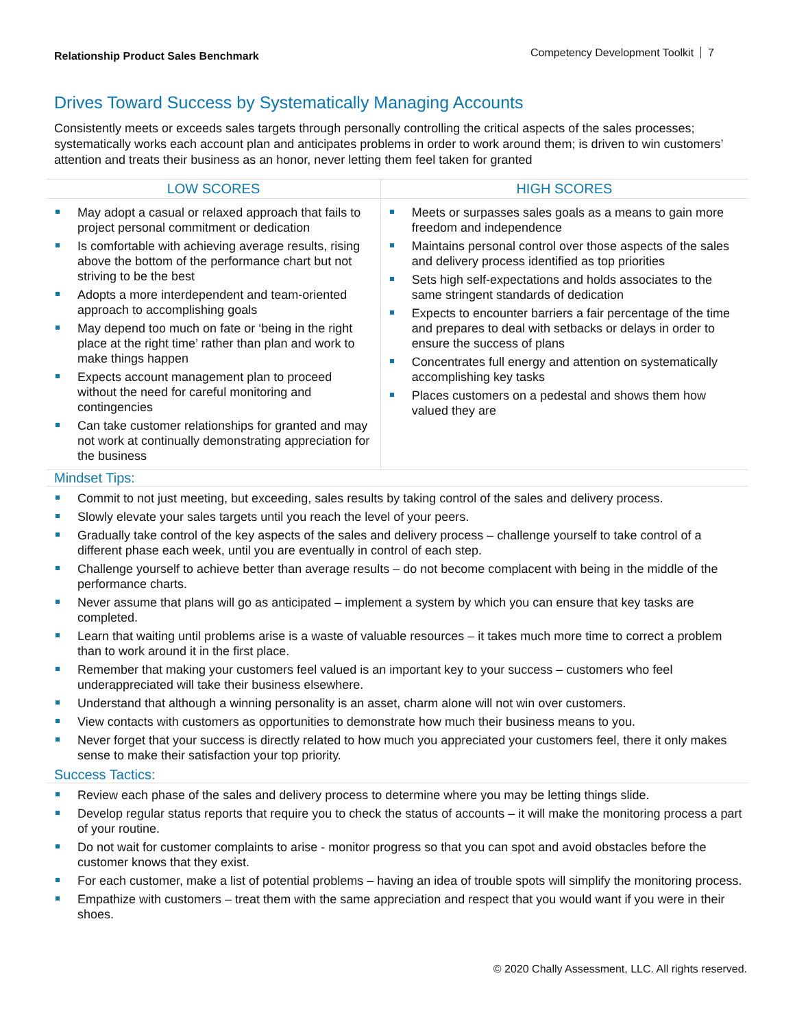Relationship Product Sales Benchmark
Competency Development Toolkit 7
Drives Toward Success by Systematically Managing Accounts
Consistently meets or exceeds sales targets through personally controlling the critical aspects of the sales processes; systematically works each account plan and anticipates problems in order to work around them; is driven to win customers’ attention and treats their business as an honor, never letting them feel taken for granted
| LOW SCORES | HIGH SCORES |
| --- | --- |
| May adopt a casual or relaxed approach that fails to project personal commitment or dedication Is comfortable with achieving average results, rising above the bottom of the performance chart but not striving to be the best Adopts a more interdependent and team-oriented approach to accomplishing goals May depend too much on fate or ‘being in the right place at the right time’ rather than plan and work to make things happen Expects account management plan to proceed without the need for careful monitoring and contingencies Can take customer relationships for granted and may not work at continually demonstrating appreciation for the business | Meets or surpasses sales goals as a means to gain more freedom and independence Maintains personal control over those aspects of the sales and delivery process identified as top priorities Sets high self-expectations and holds associates to the same stringent standards of dedication Expects to encounter barriers a fair percentage of the time and prepares to deal with setbacks or delays in order to ensure the success of plans Concentrates full energy and attention on systematically accomplishing key tasks Places customers on a pedestal and shows them how valued they are |
Mindset Tips:
Commit to not just meeting, but exceeding, sales results by taking control of the sales and delivery process.
Slowly elevate your sales targets until you reach the level of your peers.
Gradually take control of the key aspects of the sales and delivery process – challenge yourself to take control of a different phase each week, until you are eventually in control of each step.
Challenge yourself to achieve better than average results – do not become complacent with being in the middle of the performance charts.
Never assume that plans will go as anticipated – implement a system by which you can ensure that key tasks are completed.
Learn that waiting until problems arise is a waste of valuable resources – it takes much more time to correct a problem than to work around it in the first place.
Remember that making your customers feel valued is an important key to your success – customers who feel underappreciated will take their business elsewhere.
Understand that although a winning personality is an asset, charm alone will not win over customers.
View contacts with customers as opportunities to demonstrate how much their business means to you.
Never forget that your success is directly related to how much you appreciated your customers feel, there it only makes sense to make their satisfaction your top priority.
Success Tactics:
Review each phase of the sales and delivery process to determine where you may be letting things slide.
Develop regular status reports that require you to check the status of accounts – it will make the monitoring process a part of your routine.
Do not wait for customer complaints to arise - monitor progress so that you can spot and avoid obstacles before the customer knows that they exist.
For each customer, make a list of potential problems – having an idea of trouble spots will simplify the monitoring process.
Empathize with customers – treat them with the same appreciation and respect that you would want if you were in their shoes.
© 2020 Chally Assessment, LLC. All rights reserved.